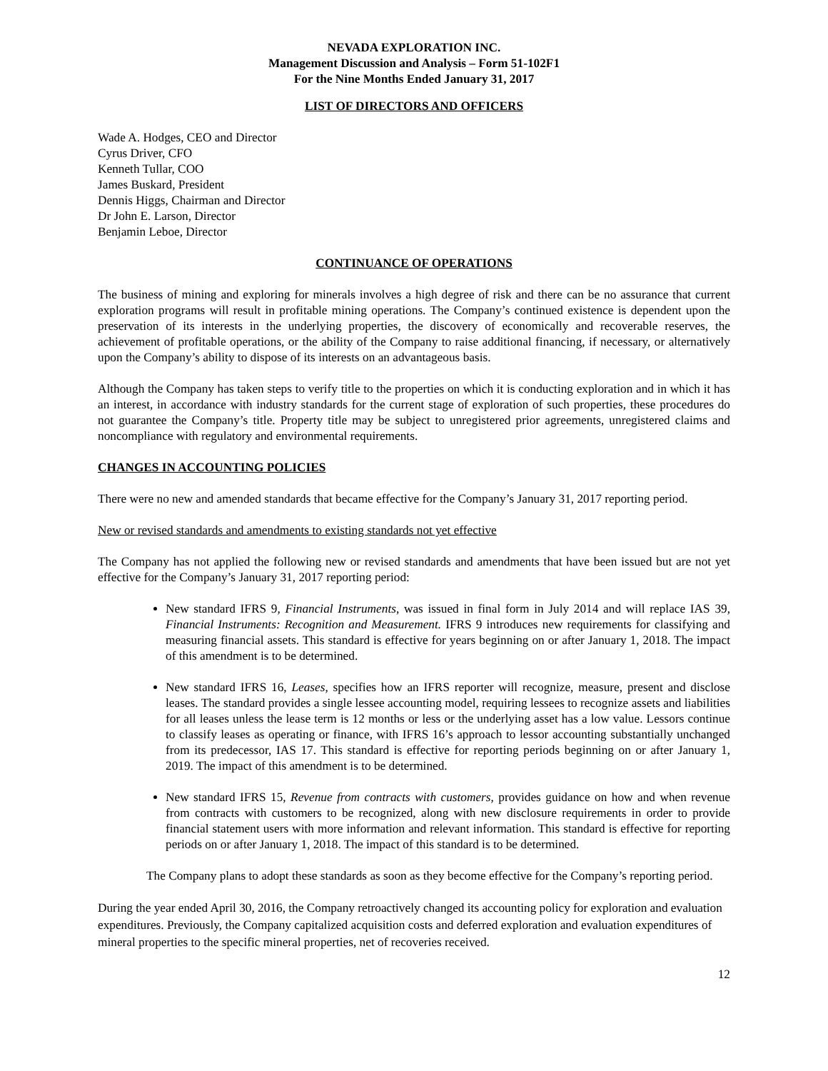NEVADA EXPLORATION INC.
Management Discussion and Analysis – Form 51-102F1
For the Nine Months Ended January 31, 2017
LIST OF DIRECTORS AND OFFICERS
Wade A. Hodges, CEO and Director
Cyrus Driver, CFO
Kenneth Tullar, COO
James Buskard, President
Dennis Higgs, Chairman and Director
Dr John E. Larson, Director
Benjamin Leboe, Director
CONTINUANCE OF OPERATIONS
The business of mining and exploring for minerals involves a high degree of risk and there can be no assurance that current exploration programs will result in profitable mining operations. The Company’s continued existence is dependent upon the preservation of its interests in the underlying properties, the discovery of economically and recoverable reserves, the achievement of profitable operations, or the ability of the Company to raise additional financing, if necessary, or alternatively upon the Company’s ability to dispose of its interests on an advantageous basis.
Although the Company has taken steps to verify title to the properties on which it is conducting exploration and in which it has an interest, in accordance with industry standards for the current stage of exploration of such properties, these procedures do not guarantee the Company’s title. Property title may be subject to unregistered prior agreements, unregistered claims and noncompliance with regulatory and environmental requirements.
CHANGES IN ACCOUNTING POLICIES
There were no new and amended standards that became effective for the Company’s January 31, 2017 reporting period.
New or revised standards and amendments to existing standards not yet effective
The Company has not applied the following new or revised standards and amendments that have been issued but are not yet effective for the Company’s January 31, 2017 reporting period:
New standard IFRS 9, Financial Instruments, was issued in final form in July 2014 and will replace IAS 39, Financial Instruments: Recognition and Measurement. IFRS 9 introduces new requirements for classifying and measuring financial assets. This standard is effective for years beginning on or after January 1, 2018. The impact of this amendment is to be determined.
New standard IFRS 16, Leases, specifies how an IFRS reporter will recognize, measure, present and disclose leases. The standard provides a single lessee accounting model, requiring lessees to recognize assets and liabilities for all leases unless the lease term is 12 months or less or the underlying asset has a low value. Lessors continue to classify leases as operating or finance, with IFRS 16’s approach to lessor accounting substantially unchanged from its predecessor, IAS 17. This standard is effective for reporting periods beginning on or after January 1, 2019. The impact of this amendment is to be determined.
New standard IFRS 15, Revenue from contracts with customers, provides guidance on how and when revenue from contracts with customers to be recognized, along with new disclosure requirements in order to provide financial statement users with more information and relevant information. This standard is effective for reporting periods on or after January 1, 2018. The impact of this standard is to be determined.
The Company plans to adopt these standards as soon as they become effective for the Company’s reporting period.
During the year ended April 30, 2016, the Company retroactively changed its accounting policy for exploration and evaluation expenditures. Previously, the Company capitalized acquisition costs and deferred exploration and evaluation expenditures of mineral properties to the specific mineral properties, net of recoveries received.
12